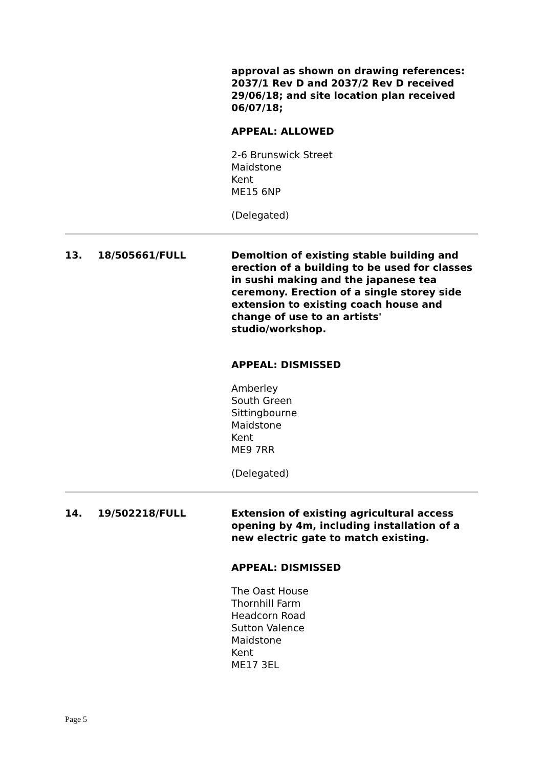| | | approval as shown on drawing references: 2037/1 Rev D and 2037/2 Rev D received 29/06/18; and site location plan received 06/07/18; APPEAL: ALLOWED 2-6 Brunswick Street Maidstone Kent ME15 6NP (Delegated) |
| 13. | 18/505661/FULL | Demoltion of existing stable building and erection of a building to be used for classes in sushi making and the japanese tea ceremony. Erection of a single storey side extension to existing coach house and change of use to an artists' studio/workshop. APPEAL: DISMISSED Amberley South Green Sittingbourne Maidstone Kent ME9 7RR (Delegated) |
| 14. | 19/502218/FULL | Extension of existing agricultural access opening by 4m, including installation of a new electric gate to match existing. APPEAL: DISMISSED The Oast House Thornhill Farm Headcorn Road Sutton Valence Maidstone Kent ME17 3EL |
Page 5